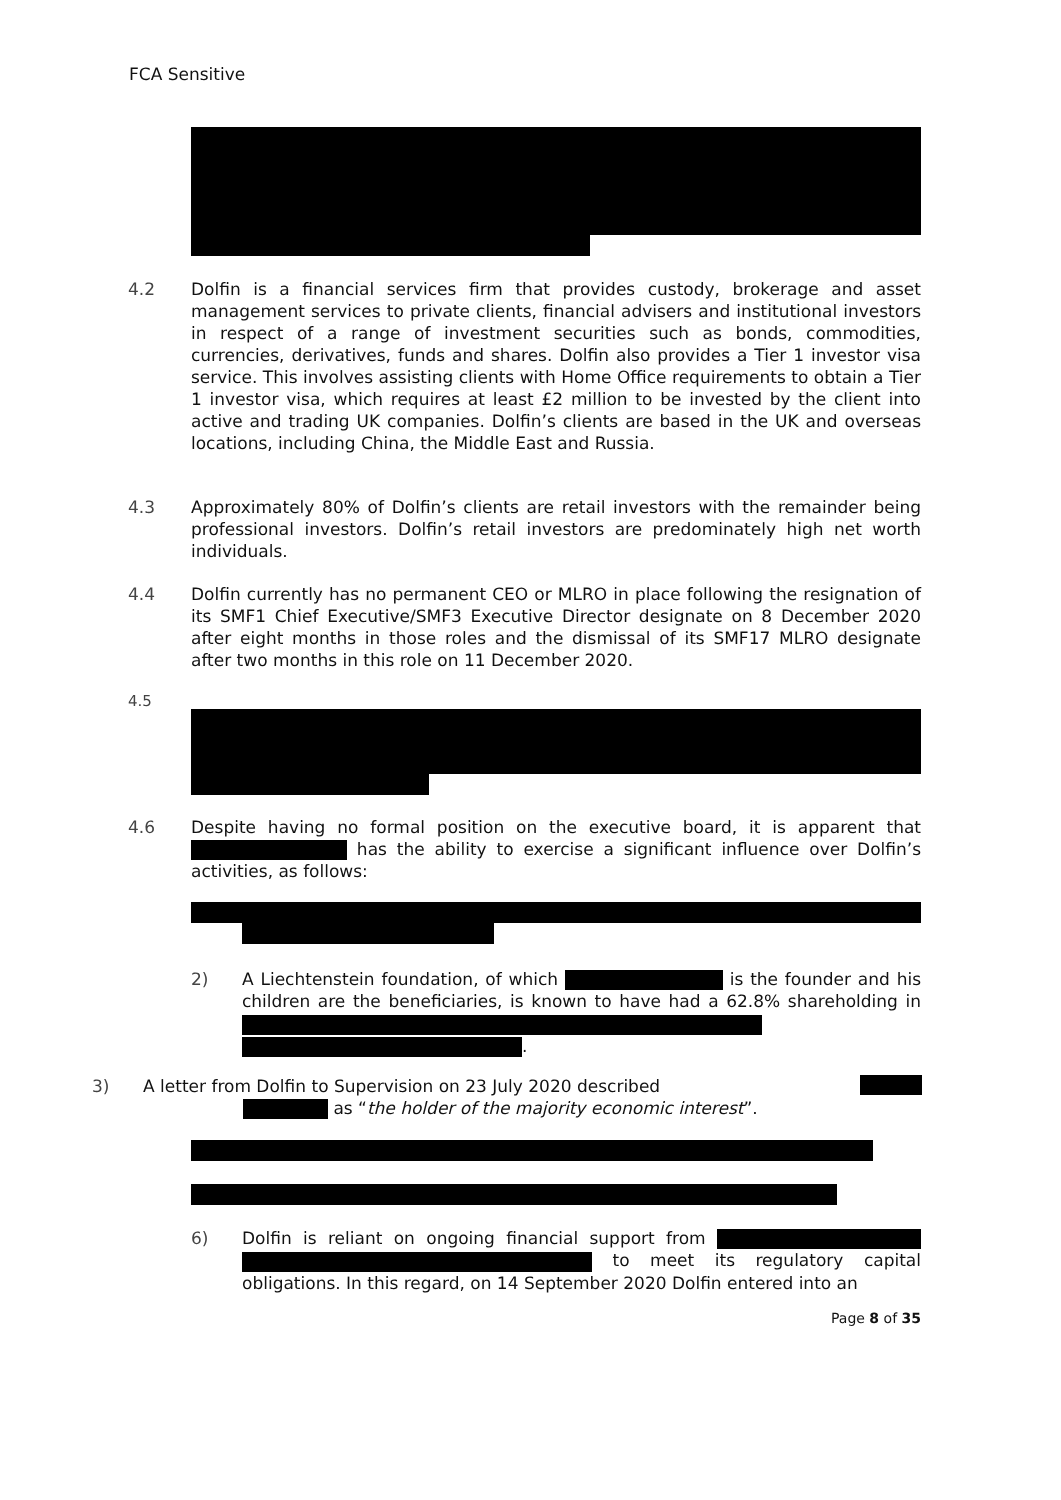FCA Sensitive
4.2 Dolfin is a financial services firm that provides custody, brokerage and asset management services to private clients, financial advisers and institutional investors in respect of a range of investment securities such as bonds, commodities, currencies, derivatives, funds and shares. Dolfin also provides a Tier 1 investor visa service. This involves assisting clients with Home Office requirements to obtain a Tier 1 investor visa, which requires at least £2 million to be invested by the client into active and trading UK companies. Dolfin’s clients are based in the UK and overseas locations, including China, the Middle East and Russia.
4.3 Approximately 80% of Dolfin’s clients are retail investors with the remainder being professional investors. Dolfin’s retail investors are predominately high net worth individuals.
4.4 Dolfin currently has no permanent CEO or MLRO in place following the resignation of its SMF1 Chief Executive/SMF3 Executive Director designate on 8 December 2020 after eight months in those roles and the dismissal of its SMF17 MLRO designate after two months in this role on 11 December 2020.
4.5
4.6 Despite having no formal position on the executive board, it is apparent that has the ability to exercise a significant influence over Dolfin’s activities, as follows:
2) A Liechtenstein foundation, of which is the founder and his children are the beneficiaries, is known to have had a 62.8% shareholding in
.
3) A letter from Dolfin to Supervision on 23 July 2020 described
as “the holder of the majority economic interest”.
6) Dolfin is reliant on ongoing financial support from to meet its regulatory capital obligations. In this regard, on 14 September 2020 Dolfin entered into an
Page 8 of 35